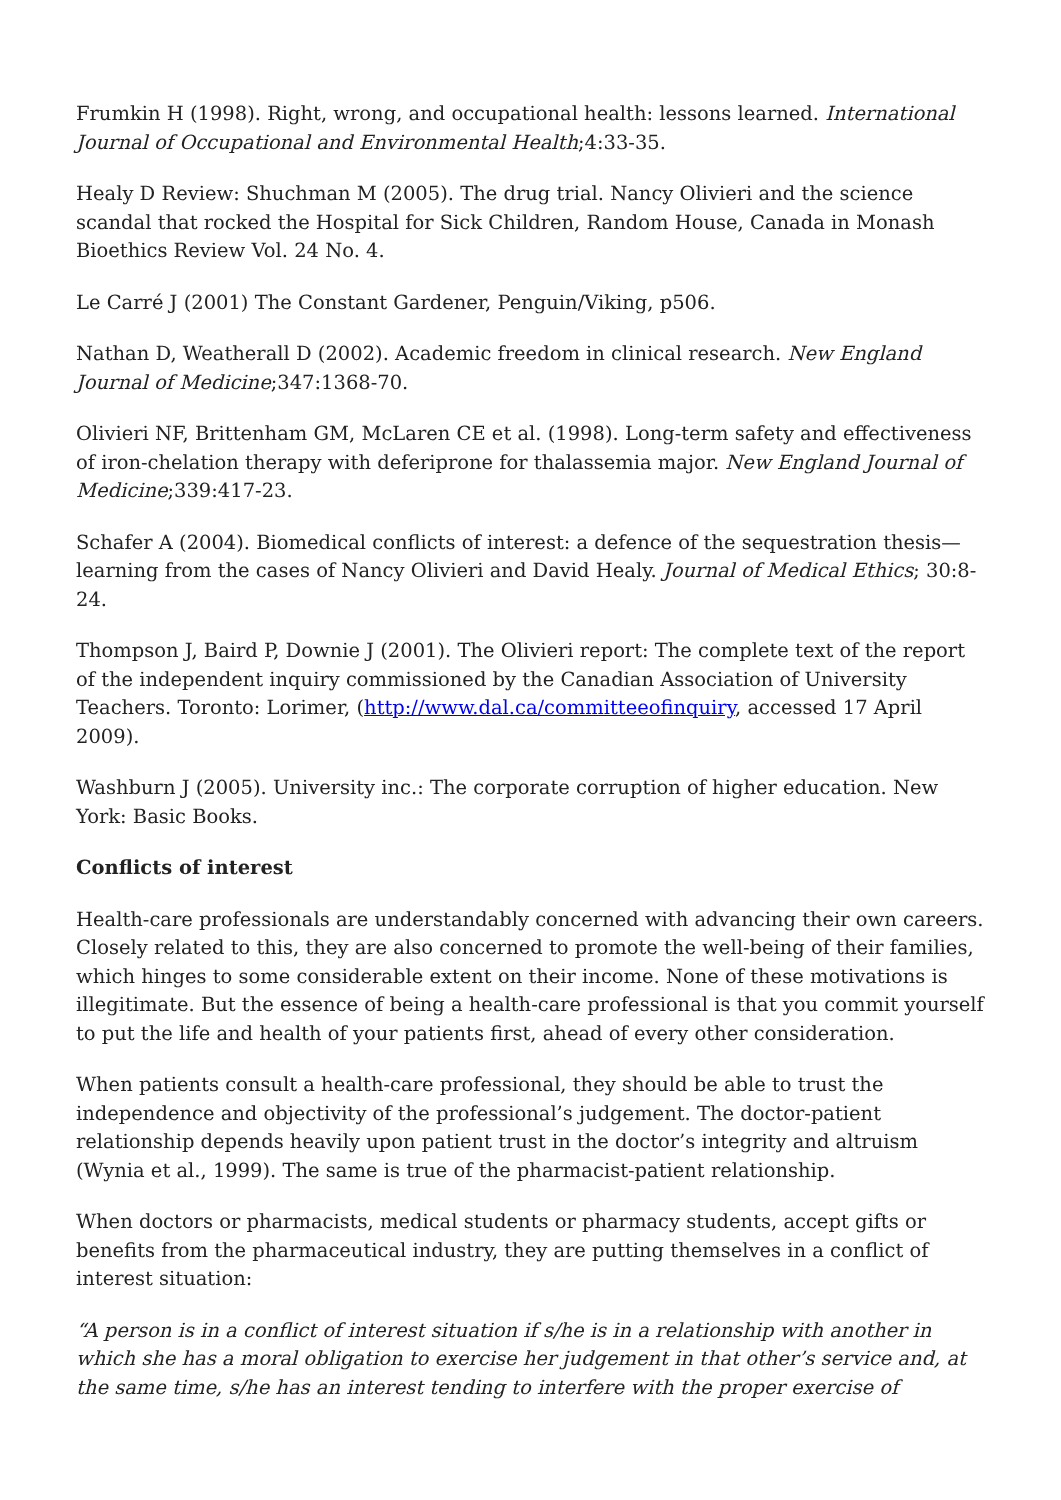Frumkin H (1998). Right, wrong, and occupational health: lessons learned. International Journal of Occupational and Environmental Health;4:33-35.
Healy D Review: Shuchman M (2005). The drug trial. Nancy Olivieri and the science scandal that rocked the Hospital for Sick Children, Random House, Canada in Monash Bioethics Review Vol. 24 No. 4.
Le Carré J (2001) The Constant Gardener, Penguin/Viking, p506.
Nathan D, Weatherall D (2002). Academic freedom in clinical research. New England Journal of Medicine;347:1368-70.
Olivieri NF, Brittenham GM, McLaren CE et al. (1998). Long-term safety and effectiveness of iron-chelation therapy with deferiprone for thalassemia major. New England Journal of Medicine;339:417-23.
Schafer A (2004). Biomedical conflicts of interest: a defence of the sequestration thesis—learning from the cases of Nancy Olivieri and David Healy. Journal of Medical Ethics; 30:8-24.
Thompson J, Baird P, Downie J (2001). The Olivieri report: The complete text of the report of the independent inquiry commissioned by the Canadian Association of University Teachers. Toronto: Lorimer, (http://www.dal.ca/committeeofinquiry, accessed 17 April 2009).
Washburn J (2005). University inc.: The corporate corruption of higher education. New York: Basic Books.
Conflicts of interest
Health-care professionals are understandably concerned with advancing their own careers. Closely related to this, they are also concerned to promote the well-being of their families, which hinges to some considerable extent on their income. None of these motivations is illegitimate. But the essence of being a health-care professional is that you commit yourself to put the life and health of your patients first, ahead of every other consideration.
When patients consult a health-care professional, they should be able to trust the independence and objectivity of the professional’s judgement. The doctor-patient relationship depends heavily upon patient trust in the doctor’s integrity and altruism (Wynia et al., 1999). The same is true of the pharmacist-patient relationship.
When doctors or pharmacists, medical students or pharmacy students, accept gifts or benefits from the pharmaceutical industry, they are putting themselves in a conflict of interest situation:
“A person is in a conflict of interest situation if s/he is in a relationship with another in which she has a moral obligation to exercise her judgement in that other’s service and, at the same time, s/he has an interest tending to interfere with the proper exercise of